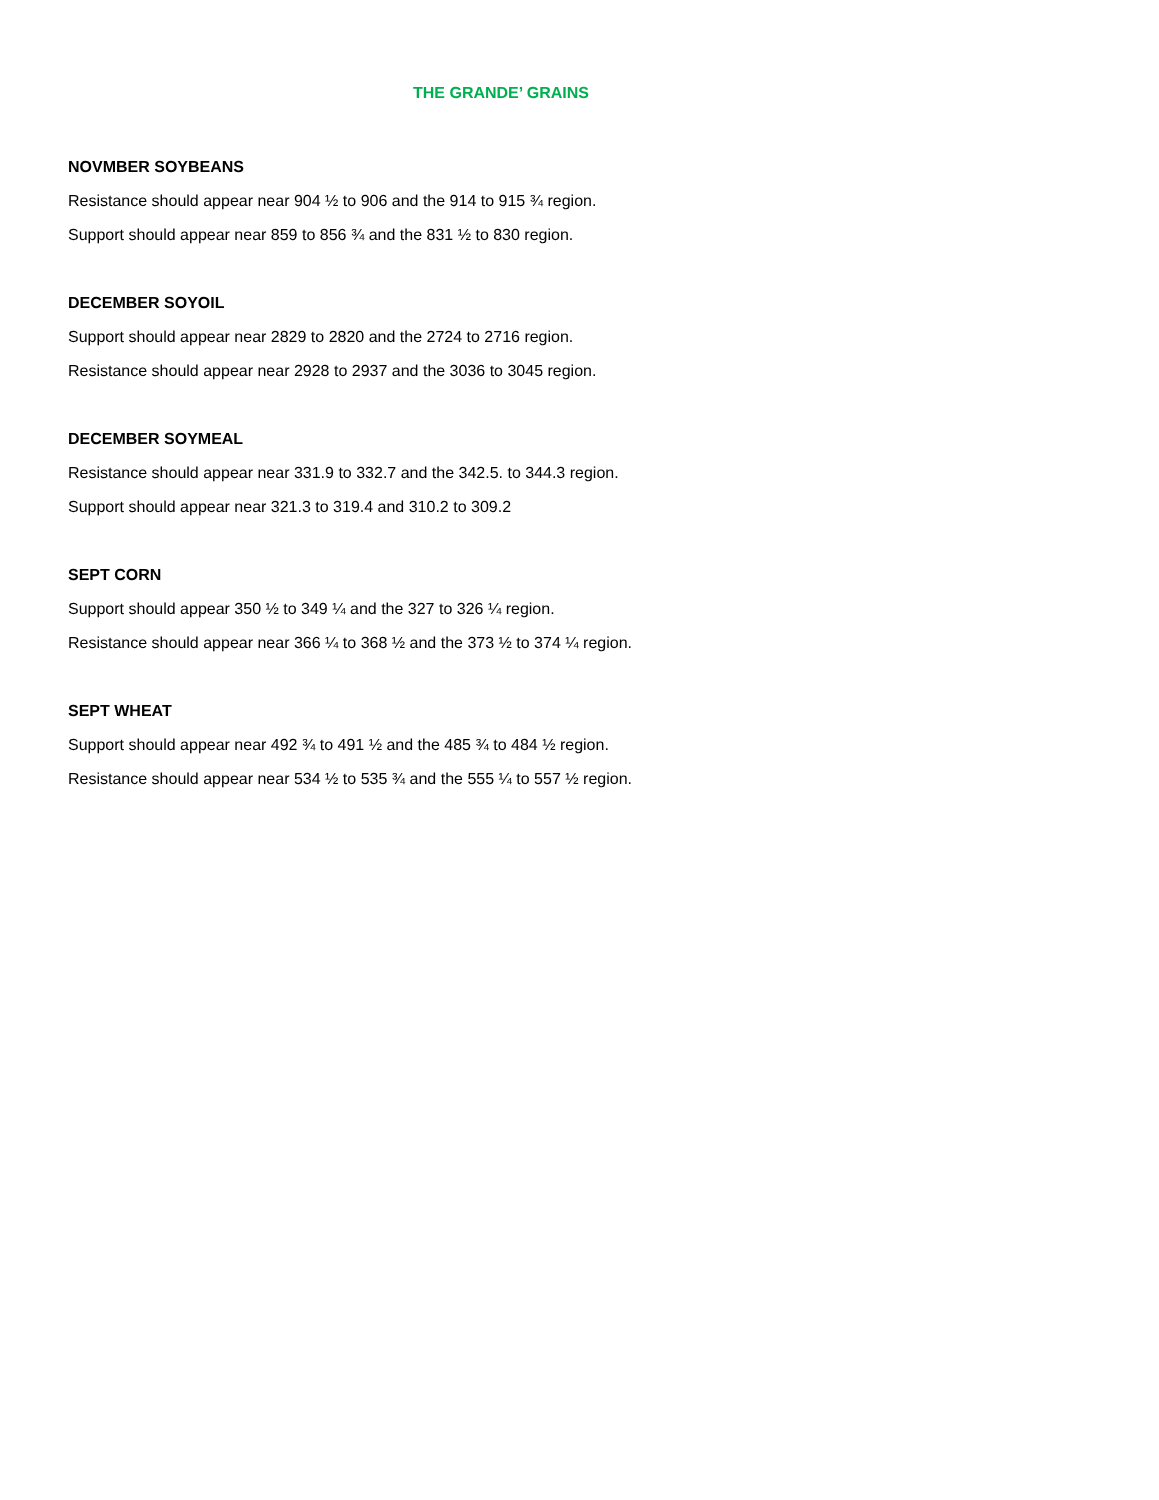THE GRANDE’ GRAINS
NOVMBER SOYBEANS
Resistance should appear near 904 ½ to 906 and the 914 to 915 ¾ region.
Support should appear near 859 to 856 ¾ and the 831 ½ to 830 region.
DECEMBER SOYOIL
Support should appear near 2829 to 2820 and the 2724 to 2716 region.
Resistance should appear near 2928 to 2937 and the 3036 to 3045 region.
DECEMBER SOYMEAL
Resistance should appear near 331.9 to 332.7 and the 342.5. to 344.3 region.
Support should appear near 321.3 to 319.4 and 310.2 to 309.2
SEPT CORN
Support should appear 350 ½ to 349 ¼ and the 327 to 326 ¼ region.
Resistance should appear near 366 ¼ to 368 ½ and the 373 ½ to 374 ¼ region.
SEPT WHEAT
Support should appear near 492 ¾ to 491 ½ and the 485 ¾ to 484 ½ region.
Resistance should appear near 534 ½ to 535 ¾ and the 555 ¼ to 557 ½ region.